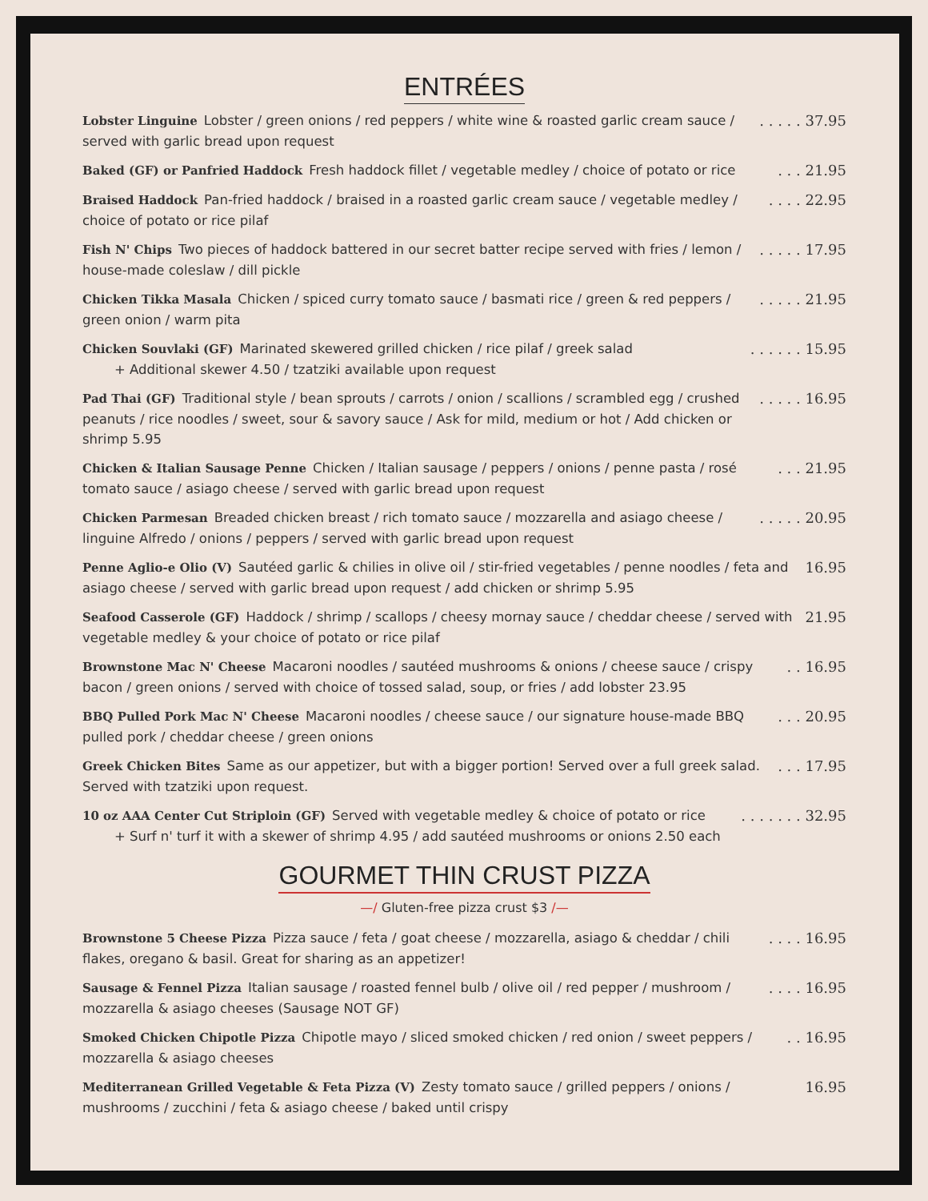ENTRÉES
Lobster Linguine Lobster / green onions / red peppers / white wine & roasted garlic cream sauce / served with garlic bread upon request
. . . . . 37.95
Baked (GF) or Panfried Haddock Fresh haddock fillet / vegetable medley / choice of potato or rice
. . . 21.95
Braised Haddock Pan-fried haddock / braised in a roasted garlic cream sauce / vegetable medley / choice of potato or rice pilaf
. . . . 22.95
Fish N' Chips Two pieces of haddock battered in our secret batter recipe served with fries / lemon / house-made coleslaw / dill pickle
. . . . . 17.95
Chicken Tikka Masala Chicken / spiced curry tomato sauce / basmati rice / green & red peppers / green onion / warm pita
. . . . . 21.95
Chicken Souvlaki (GF) Marinated skewered grilled chicken / rice pilaf / greek salad
+ Additional skewer 4.50 / tzatziki available upon request
. . . . . . 15.95
Pad Thai (GF) Traditional style / bean sprouts / carrots / onion / scallions / scrambled egg / crushed peanuts / rice noodles / sweet, sour & savory sauce / Ask for mild, medium or hot / Add chicken or shrimp 5.95
. . . . . 16.95
Chicken & Italian Sausage Penne Chicken / Italian sausage / peppers / onions / penne pasta / rosé tomato sauce / asiago cheese / served with garlic bread upon request
. . . 21.95
Chicken Parmesan Breaded chicken breast / rich tomato sauce / mozzarella and asiago cheese / linguine Alfredo / onions / peppers / served with garlic bread upon request
. . . . . 20.95
Penne Aglio-e Olio (V) Sautéed garlic & chilies in olive oil / stir-fried vegetables / penne noodles / feta and asiago cheese / served with garlic bread upon request / add chicken or shrimp 5.95
16.95
Seafood Casserole (GF) Haddock / shrimp / scallops / cheesy mornay sauce / cheddar cheese / served with vegetable medley & your choice of potato or rice pilaf
21.95
Brownstone Mac N' Cheese Macaroni noodles / sautéed mushrooms & onions / cheese sauce / crispy bacon / green onions / served with choice of tossed salad, soup, or fries / add lobster 23.95
. . 16.95
BBQ Pulled Pork Mac N' Cheese Macaroni noodles / cheese sauce / our signature house-made BBQ pulled pork / cheddar cheese / green onions
. . . 20.95
Greek Chicken Bites Same as our appetizer, but with a bigger portion! Served over a full greek salad. Served with tzatziki upon request.
. . . 17.95
10 oz AAA Center Cut Striploin (GF) Served with vegetable medley & choice of potato or rice
+ Surf n' turf it with a skewer of shrimp 4.95 / add sautéed mushrooms or onions 2.50 each
. . . . . . . 32.95
GOURMET THIN CRUST PIZZA
—/ Gluten-free pizza crust $3 /—
Brownstone 5 Cheese Pizza Pizza sauce / feta / goat cheese / mozzarella, asiago & cheddar / chili flakes, oregano & basil. Great for sharing as an appetizer!
. . . . 16.95
Sausage & Fennel Pizza Italian sausage / roasted fennel bulb / olive oil / red pepper / mushroom / mozzarella & asiago cheeses (Sausage NOT GF)
. . . . 16.95
Smoked Chicken Chipotle Pizza Chipotle mayo / sliced smoked chicken / red onion / sweet peppers / mozzarella & asiago cheeses
. . 16.95
Mediterranean Grilled Vegetable & Feta Pizza (V) Zesty tomato sauce / grilled peppers / onions / mushrooms / zucchini / feta & asiago cheese / baked until crispy
16.95